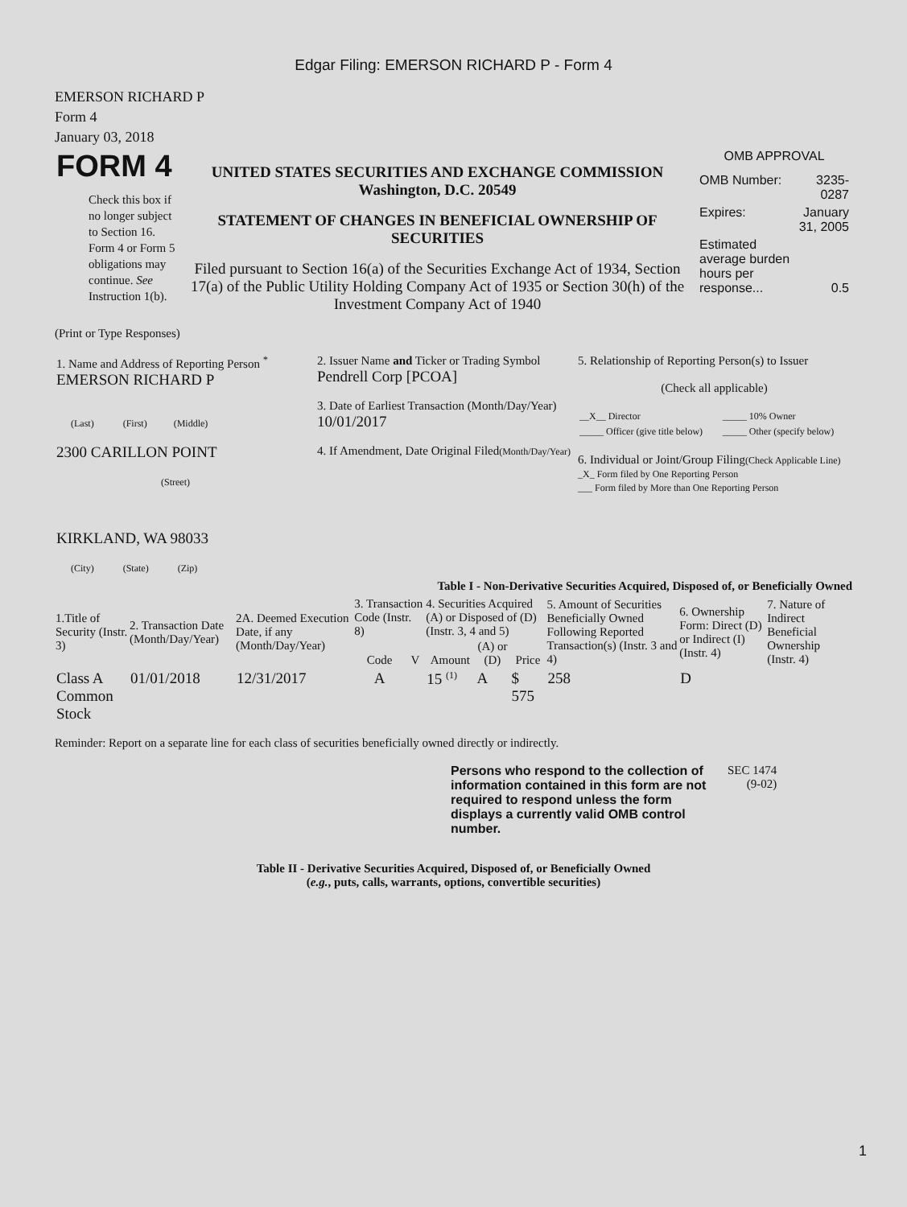Edgar Filing: EMERSON RICHARD P - Form 4
EMERSON RICHARD P
Form 4
January 03, 2018
| FORM 4 Check this box if no longer subject to Section 16. Form 4 or Form 5 obligations may continue. See Instruction 1(b). | UNITED STATES SECURITIES AND EXCHANGE COMMISSION Washington, D.C. 20549 STATEMENT OF CHANGES IN BENEFICIAL OWNERSHIP OF SECURITIES Filed pursuant to Section 16(a) of the Securities Exchange Act of 1934, Section 17(a) of the Public Utility Holding Company Act of 1935 or Section 30(h) of the Investment Company Act of 1940 | OMB APPROVAL / OMB Number: / 3235-0287 / / Expires: / January 31, 2005 / / Estimated average burden hours per response... / 0.5 / |
(Print or Type Responses)
| 1. Name and Address of Reporting Person <sup>*</sup> EMERSON RICHARD P (Last) (First) (Middle) 2300 CARILLON POINT (Street) KIRKLAND, WA 98033 (City) (State) (Zip) | 2. Issuer Name and Ticker or Trading Symbol Pendrell Corp [PCOA] 3. Date of Earliest Transaction (Month/Day/Year) 10/01/2017 4. If Amendment, Date Original Filed (Month/Day/Year) | 5. Relationship of Reporting Person(s) to Issuer (Check all applicable) / __X__ Director / _____ 10% Owner / / _____ Officer (give title below) / _____ Other (specify below) / 6. Individual or Joint/Group Filing (Check Applicable Line) _X_ Form filed by One Reporting Person ___ Form filed by More than One Reporting Person |
Table I - Non-Derivative Securities Acquired, Disposed of, or Beneficially Owned
| 1.Title of Security (Instr. 3) | 2. Transaction Date (Month/Day/Year) | 2A. Deemed Execution Date, if any (Month/Day/Year) | 3. Transaction Code (Instr. 8) | | 4. Securities Acquired (A) or Disposed of (D) (Instr. 3, 4 and 5) | | | 5. Amount of Securities Beneficially Owned Following Reported Transaction(s) (Instr. 3 and 4) | 6. Ownership Form: Direct (D) or Indirect (I) (Instr. 4) | 7. Nature of Indirect Beneficial Ownership (Instr. 4) |
| --- | --- | --- | --- | --- | --- | --- | --- | --- | --- | --- |
| | | | Code | V | Amount | (A) or (D) | Price | | | |
| Class A Common Stock | 01/01/2018 | 12/31/2017 | A | | 15 <sup>(1)</sup> | A | $ 575 | 258 | D | |
Reminder: Report on a separate line for each class of securities beneficially owned directly or indirectly.
| Persons who respond to the collection of information contained in this form are not required to respond unless the form displays a currently valid OMB control number. | SEC 1474 (9-02) |
Table II - Derivative Securities Acquired, Disposed of, or Beneficially Owned
(e.g., puts, calls, warrants, options, convertible securities)
1